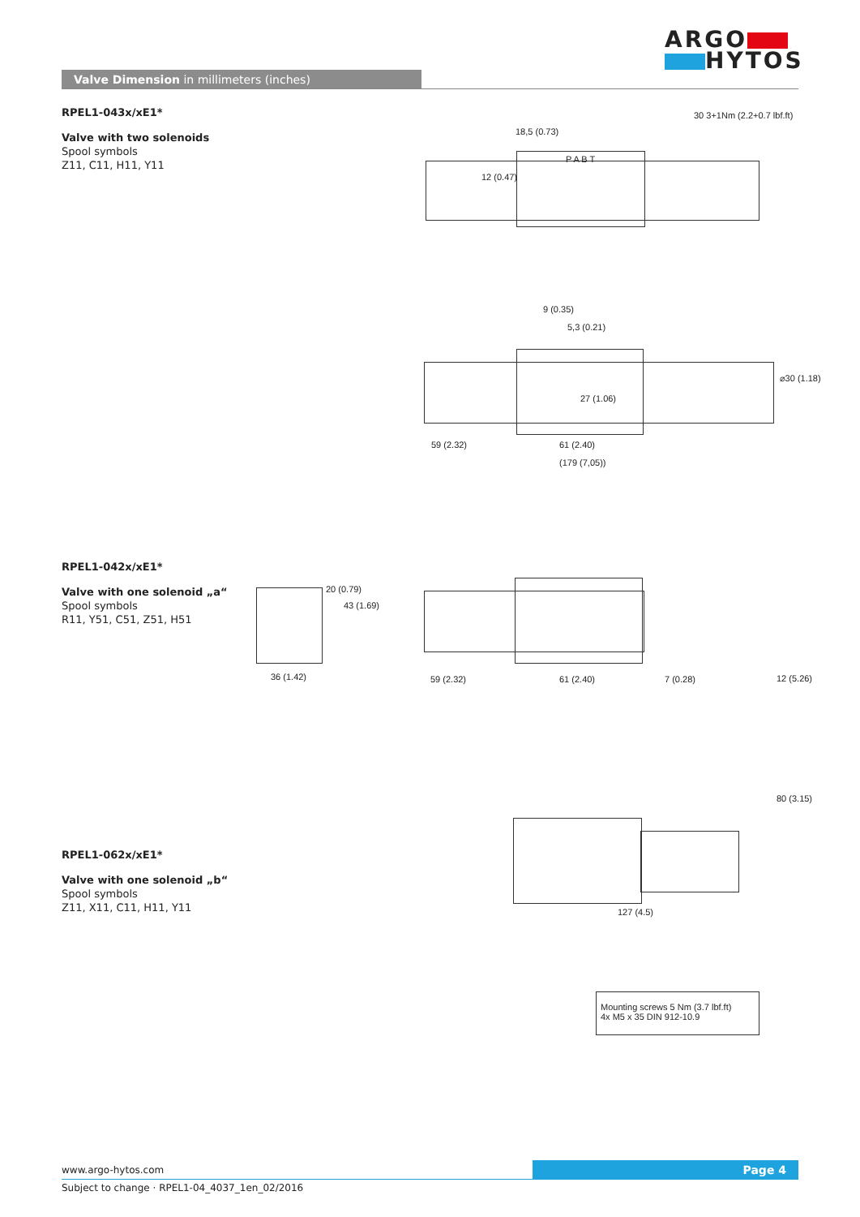ARGO
HYTOS
Valve Dimension in millimeters (inches)
RPEL1-043x/xE1*
Valve with two solenoids
Spool symbols
Z11, C11, H11, Y11
RPEL1-042x/xE1*
Valve with one solenoid „a“Spool symbols
R11, Y51, C51, Z51, H51
RPEL1-062x/xE1*
Valve with one solenoid „b“Spool symbols
Z11, X11, C11, H11, Y11
18,5 (0.73)
30 3+1Nm (2.2+0.7 lbf.ft)
12 (0.47)
P A B T
9 (0.35)
5,3 (0.21)
27 (1.06)
⌀30 (1.18)
59 (2.32) 61 (2.40)
(179 (7,05))
20 (0.79)
43 (1.69)
36 (1.42) 59 (2.32) 61 (2.40) 7 (0.28) 12 (5.26)
80 (3.15)
127 (4.5)
Mounting screws 5 Nm (3.7 lbf.ft)
4x M5 x 35 DIN 912-10.9
www.argo-hytos.com Page 4
Subject to change · RPEL1-04_4037_1en_02/2016